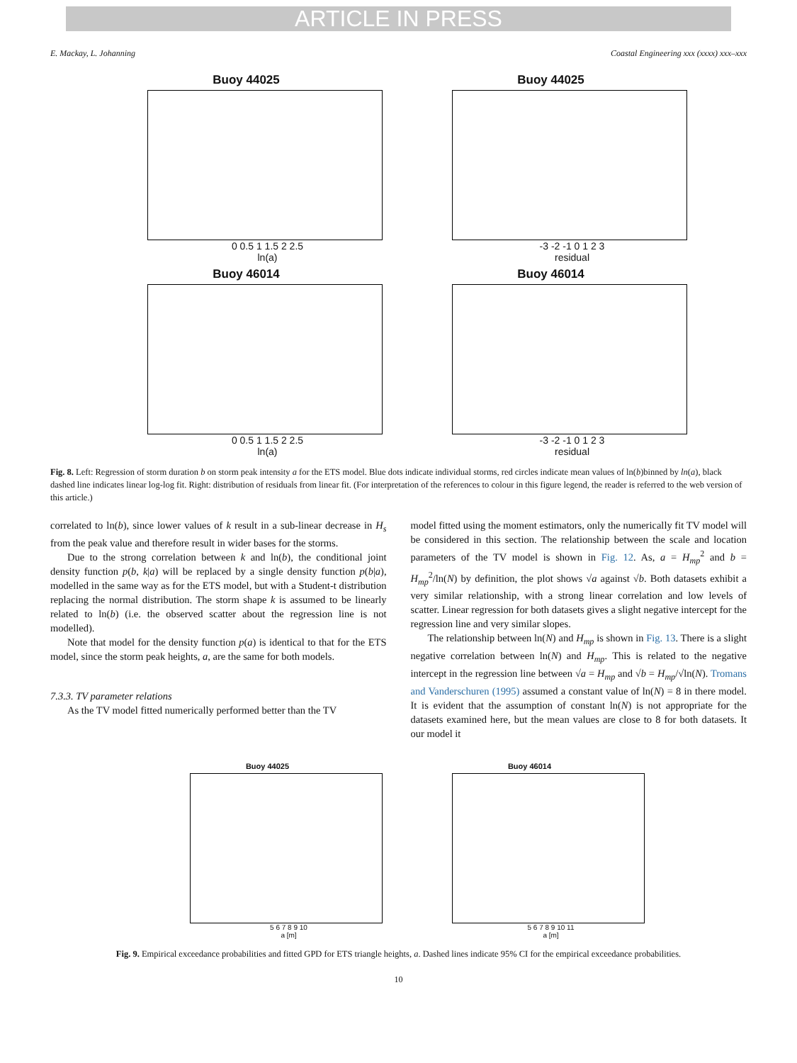ARTICLE IN PRESS
E. Mackay, L. Johanning Coastal Engineering xxx (xxxx) xxx–xxx
Buoy 44025
0 0.5 1 1.5 2 2.5
ln(a)
Buoy 44025
-3 -2 -1 0 1 2 3
residual
Buoy 46014
0 0.5 1 1.5 2 2.5
ln(a)
Buoy 46014
-3 -2 -1 0 1 2 3
residual
Fig. 8. Left: Regression of storm duration b on storm peak intensity a for the ETS model. Blue dots indicate individual storms, red circles indicate mean values of ln(b)binned by ln(a), black dashed line indicates linear log-log fit. Right: distribution of residuals from linear fit. (For interpretation of the references to colour in this figure legend, the reader is referred to the web version of this article.)
correlated to ln(b), since lower values of k result in a sub-linear decrease in H<sub>s</sub> from the peak value and therefore result in wider bases for the storms.
Due to the strong correlation between k and ln(b), the conditional joint density function p(b, k|a) will be replaced by a single density function p(b|a), modelled in the same way as for the ETS model, but with a Student-t distribution replacing the normal distribution. The storm shape k is assumed to be linearly related to ln(b) (i.e. the observed scatter about the regression line is not modelled).
Note that model for the density function p(a) is identical to that for the ETS model, since the storm peak heights, a, are the same for both models.
7.3.3. TV parameter relations
As the TV model fitted numerically performed better than the TV
model fitted using the moment estimators, only the numerically fit TV model will be considered in this section. The relationship between the scale and location parameters of the TV model is shown in Fig. 12. As, a = H<sub>mp</sub><sup>2</sup> and b = H<sub>mp</sub><sup>2</sup>/ln(N) by definition, the plot shows √a against √b. Both datasets exhibit a very similar relationship, with a strong linear correlation and low levels of scatter. Linear regression for both datasets gives a slight negative intercept for the regression line and very similar slopes.
The relationship between ln(N) and H<sub>mp</sub> is shown in Fig. 13. There is a slight negative correlation between ln(N) and H<sub>mp</sub>. This is related to the negative intercept in the regression line between √a = H<sub>mp</sub> and √b = H<sub>mp</sub>/√ln(N). Tromans and Vanderschuren (1995) assumed a constant value of ln(N) = 8 in there model. It is evident that the assumption of constant ln(N) is not appropriate for the datasets examined here, but the mean values are close to 8 for both datasets. It our model it
Buoy 44025
5 6 7 8 9 10
a [m]
Buoy 46014
5 6 7 8 9 10 11
a [m]
Fig. 9. Empirical exceedance probabilities and fitted GPD for ETS triangle heights, a. Dashed lines indicate 95% CI for the empirical exceedance probabilities.
10